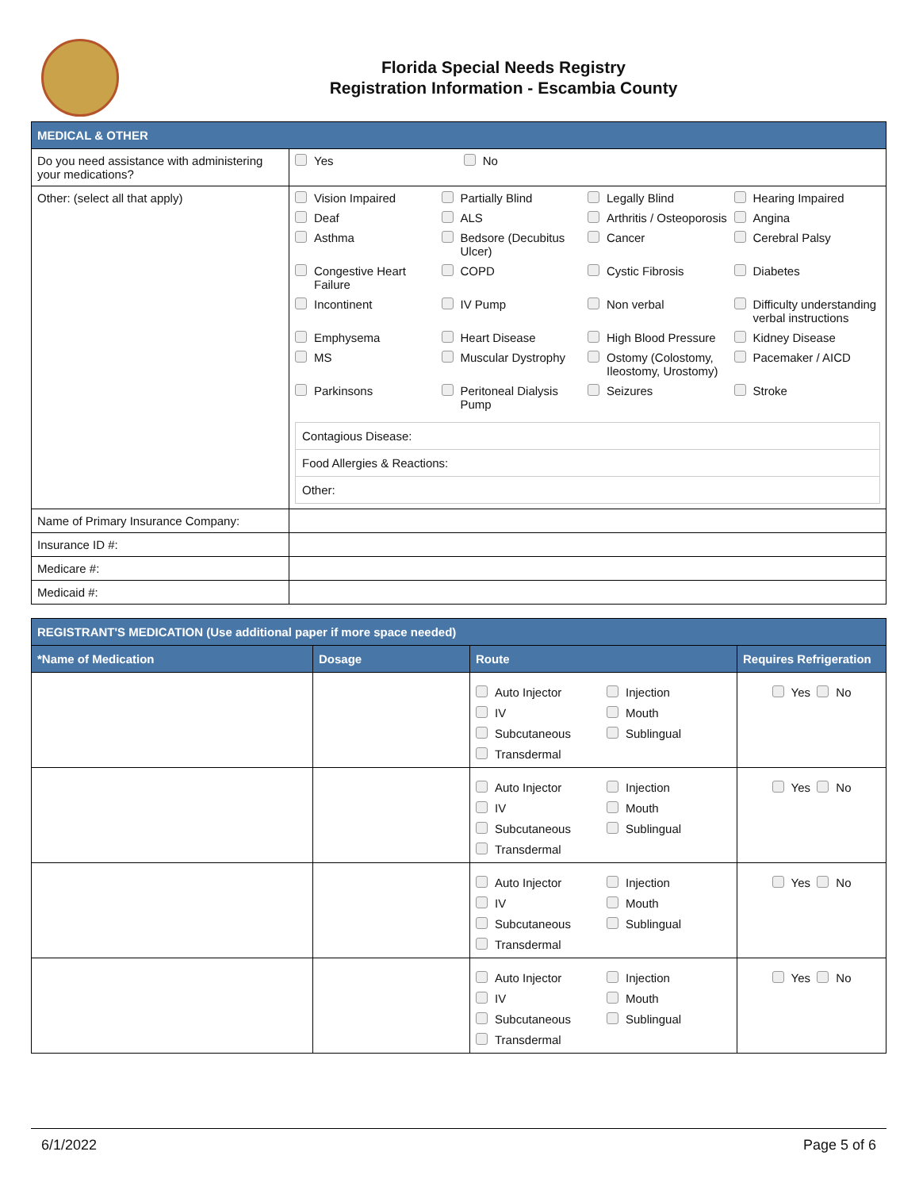Florida Special Needs Registry
Registration Information - Escambia County
| MEDICAL & OTHER | |
| Do you need assistance with administering your medications? | Yes No |
| Other: (select all that apply) | Vision Impaired Partially Blind Legally Blind Hearing Impaired Deaf ALS Arthritis / Osteoporosis Angina Asthma Bedsore (Decubitus Ulcer) Cancer Cerebral Palsy Congestive Heart Failure COPD Cystic Fibrosis Diabetes Incontinent IV Pump Non verbal Difficulty understanding verbal instructions Emphysema Heart Disease High Blood Pressure Kidney Disease MS Muscular Dystrophy Ostomy (Colostomy, Ileostomy, Urostomy) Pacemaker / AICD Parkinsons Peritoneal Dialysis Pump Seizures Stroke Contagious Disease: Food Allergies & Reactions: Other: |
| Name of Primary Insurance Company: | |
| Insurance ID #: | |
| Medicare #: | |
| Medicaid #: | |
| REGISTRANT'S MEDICATION (Use additional paper if more space needed) | | | |
| *Name of Medication | Dosage | Route | Requires Refrigeration |
| | | Auto Injector Injection IV Mouth Subcutaneous Sublingual Transdermal | Yes No |
| | | Auto Injector Injection IV Mouth Subcutaneous Sublingual Transdermal | Yes No |
| | | Auto Injector Injection IV Mouth Subcutaneous Sublingual Transdermal | Yes No |
| | | Auto Injector Injection IV Mouth Subcutaneous Sublingual Transdermal | Yes No |
6/1/2022 Page 5 of 6